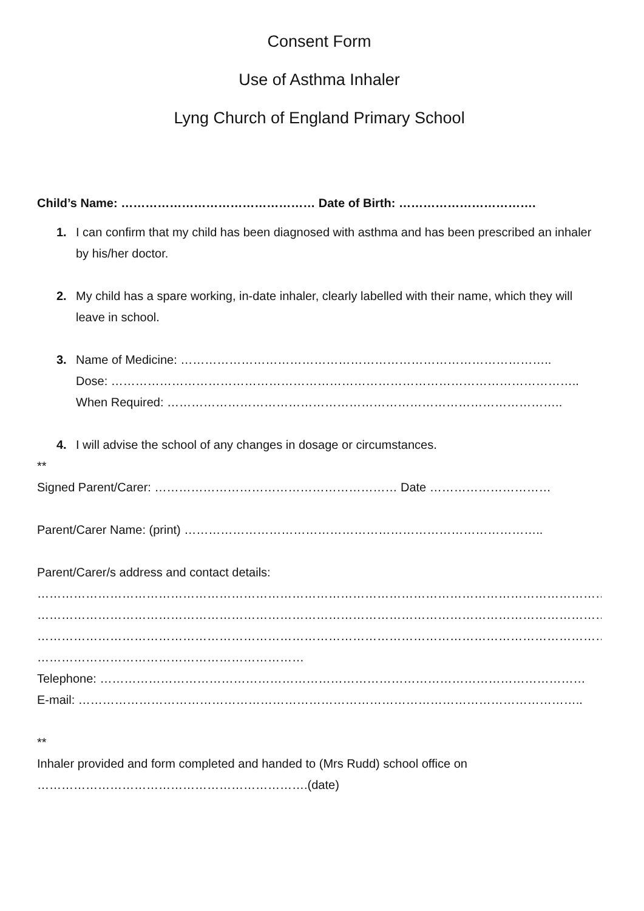Consent Form
Use of Asthma Inhaler
Lyng Church of England Primary School
Child’s Name: ………………………………………… Date of Birth: …………………………….
1. I can confirm that my child has been diagnosed with asthma and has been prescribed an inhaler by his/her doctor.
2. My child has a spare working, in-date inhaler, clearly labelled with their name, which they will leave in school.
3. Name of Medicine: ………………………………………………………………………………..
Dose: ……………………………………………………………………………………………………..
When Required: ……………………………………………………………………………………..
4. I will advise the school of any changes in dosage or circumstances.
**
Signed Parent/Carer: …………………………………………………… Date …………………………
Parent/Carer Name: (print) ……………………………………………………………………………..
Parent/Carer/s address and contact details:
…………………………………………………………………………………………………………………………………………
…………………………………………………………………………………………………………………………………………
…………………………………………………………………………………………………………………………………………
…………………………………………………………
Telephone: …………………………………………………………………………………………………………
E-mail: ……………………………………………………………………………………………………………..
**
Inhaler provided and form completed and handed to (Mrs Rudd) school office on ………………………………………………………….(date)